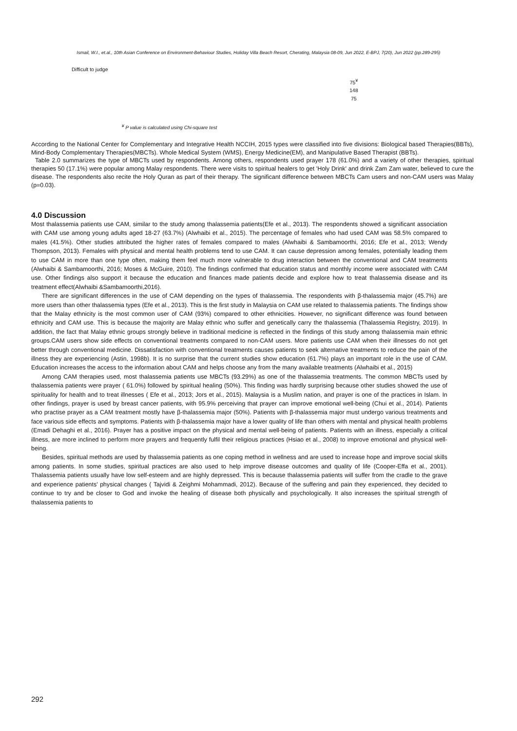Ismail, W.I., et.al., 10th Asian Conference on Environment-Behaviour Studies, Holiday Villa Beach Resort, Cherating, Malaysia 08-09, Jun 2022, E-BPJ, 7(20), Jun 2022 (pp.289-295)
| Difficult to judge | |
| | 75<sup>¥</sup> 148 75 |
<sup>¥</sup> P value is calculated using Chi-square test
According to the National Center for Complementary and Integrative Health NCCIH, 2015 types were classified into five divisions: Biological based Therapies(BBTs), Mind-Body Complementary Therapies(MBCTs). Whole Medical System (WMS), Energy Medicine(EM), and Manipulative Based Therapist (BBTs).
Table 2.0 summarizes the type of MBCTs used by respondents. Among others, respondents used prayer 178 (61.0%) and a variety of other therapies, spiritual therapies 50 (17.1%) were popular among Malay respondents. There were visits to spiritual healers to get 'Holy Drink' and drink Zam Zam water, believed to cure the disease. The respondents also recite the Holy Quran as part of their therapy. The significant difference between MBCTs Cam users and non-CAM users was Malay (p=0.03).
4.0 Discussion
Most thalassemia patients use CAM, similar to the study among thalassemia patients(Efe et al., 2013). The respondents showed a significant association with CAM use among young adults aged 18-27 (63.7%) (Alwhaibi et al., 2015). The percentage of females who had used CAM was 58.5% compared to males (41.5%). Other studies attributed the higher rates of females compared to males (Alwhaibi & Sambamoorthi, 2016; Efe et al., 2013; Wendy Thompson, 2013). Females with physical and mental health problems tend to use CAM. It can cause depression among females, potentially leading them to use CAM in more than one type often, making them feel much more vulnerable to drug interaction between the conventional and CAM treatments (Alwhaibi & Sambamoorthi, 2016; Moses & McGuire, 2010). The findings confirmed that education status and monthly income were associated with CAM use. Other findings also support it because the education and finances made patients decide and explore how to treat thalassemia disease and its treatment effect(Alwhaibi &Sambamoorthi,2016).
There are significant differences in the use of CAM depending on the types of thalassemia. The respondents with β-thalassemia major (45.7%) are more users than other thalassemia types (Efe et al., 2013). This is the first study in Malaysia on CAM use related to thalassemia patients. The findings show that the Malay ethnicity is the most common user of CAM (93%) compared to other ethnicities. However, no significant difference was found between ethnicity and CAM use. This is because the majority are Malay ethnic who suffer and genetically carry the thalassemia (Thalassemia Registry, 2019). In addition, the fact that Malay ethnic groups strongly believe in traditional medicine is reflected in the findings of this study among thalassemia main ethnic groups.CAM users show side effects on conventional treatments compared to non-CAM users. More patients use CAM when their illnesses do not get better through conventional medicine. Dissatisfaction with conventional treatments causes patients to seek alternative treatments to reduce the pain of the illness they are experiencing (Astin, 1998b). It is no surprise that the current studies show education (61.7%) plays an important role in the use of CAM. Education increases the access to the information about CAM and helps choose any from the many available treatments (Alwhaibi et al., 2015)
Among CAM therapies used, most thalassemia patients use MBCTs (93.29%) as one of the thalassemia treatments. The common MBCTs used by thalassemia patients were prayer ( 61.0%) followed by spiritual healing (50%). This finding was hardly surprising because other studies showed the use of spirituality for health and to treat illnesses ( Efe et al., 2013; Jors et al., 2015). Malaysia is a Muslim nation, and prayer is one of the practices in Islam. In other findings, prayer is used by breast cancer patients, with 95.9% perceiving that prayer can improve emotional well-being (Chui et al., 2014). Patients who practise prayer as a CAM treatment mostly have β-thalassemia major (50%). Patients with β-thalassemia major must undergo various treatments and face various side effects and symptoms. Patients with β-thalassemia major have a lower quality of life than others with mental and physical health problems (Emadi Dehaghi et al., 2016). Prayer has a positive impact on the physical and mental well-being of patients. Patients with an illness, especially a critical illness, are more inclined to perform more prayers and frequently fulfil their religious practices (Hsiao et al., 2008) to improve emotional and physical well-being.
Besides, spiritual methods are used by thalassemia patients as one coping method in wellness and are used to increase hope and improve social skills among patients. In some studies, spiritual practices are also used to help improve disease outcomes and quality of life (Cooper-Effa et al., 2001). Thalassemia patients usually have low self-esteem and are highly depressed. This is because thalassemia patients will suffer from the cradle to the grave and experience patients' physical changes ( Tajvidi & Zeighmi Mohammadi, 2012). Because of the suffering and pain they experienced, they decided to continue to try and be closer to God and invoke the healing of disease both physically and psychologically. It also increases the spiritual strength of thalassemia patients to
292